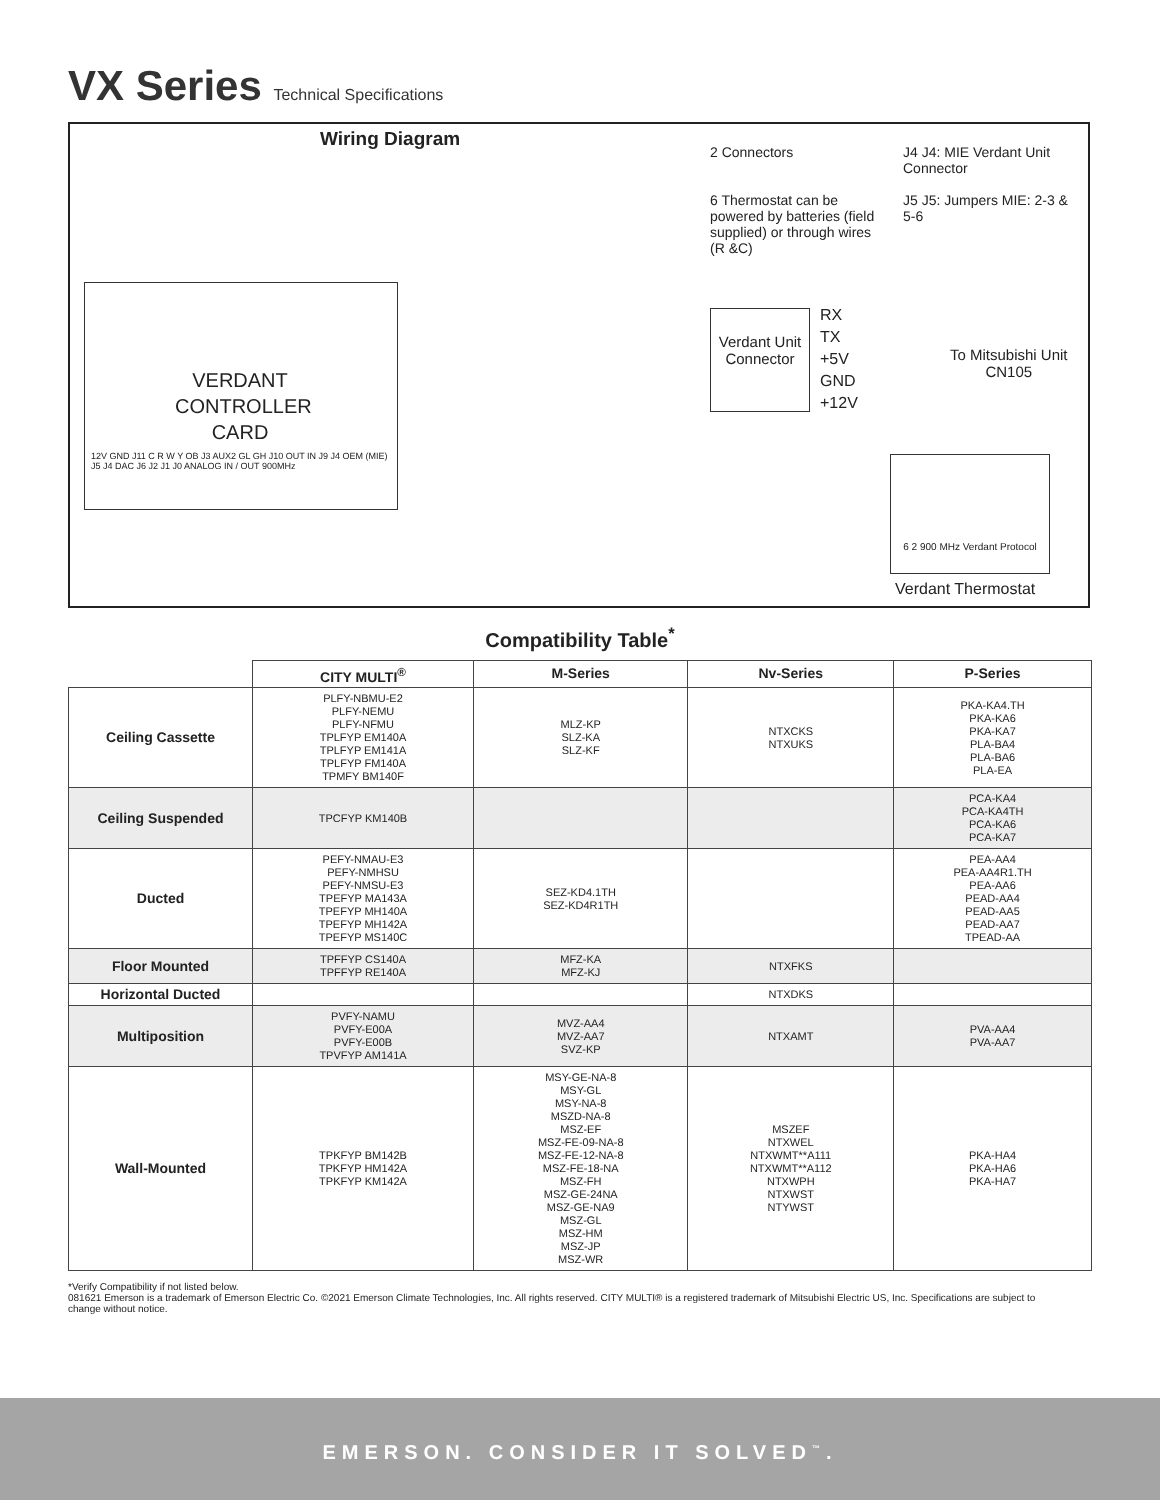VX Series Technical Specifications
Wiring Diagram
2 Connectors
J4 J4: MIE Verdant Unit Connector
6 Thermostat can be powered by batteries (field supplied) or through wires (R &C)
J5 J5: Jumpers MIE: 2-3 & 5-6
VERDANT CONTROLLER CARD
12V GND J11 C R W Y OB J3 AUX2 GL GH J10 OUT IN J9 J4 OEM (MIE) J5 J4 DAC J6 J2 J1 J0 ANALOG IN / OUT 900MHz
Verdant Unit Connector
RX
TX
+5V
GND
+12V
To Mitsubishi Unit
CN105
6 2 900 MHz Verdant Protocol
Verdant Thermostat
Compatibility Table<sup>*</sup>
| | CITY MULTI<sup>®</sup> | M-Series | Nv-Series | P-Series |
| --- | --- | --- | --- | --- |
| Ceiling Cassette | PLFY-NBMU-E2 PLFY-NEMU PLFY-NFMU TPLFYP EM140A TPLFYP EM141A TPLFYP FM140A TPMFY BM140F | MLZ-KP SLZ-KA SLZ-KF | NTXCKS NTXUKS | PKA-KA4.TH PKA-KA6 PKA-KA7 PLA-BA4 PLA-BA6 PLA-EA |
| Ceiling Suspended | TPCFYP KM140B | | | PCA-KA4 PCA-KA4TH PCA-KA6 PCA-KA7 |
| Ducted | PEFY-NMAU-E3 PEFY-NMHSU PEFY-NMSU-E3 TPEFYP MA143A TPEFYP MH140A TPEFYP MH142A TPEFYP MS140C | SEZ-KD4.1TH SEZ-KD4R1TH | | PEA-AA4 PEA-AA4R1.TH PEA-AA6 PEAD-AA4 PEAD-AA5 PEAD-AA7 TPEAD-AA |
| Floor Mounted | TPFFYP CS140A TPFFYP RE140A | MFZ-KA MFZ-KJ | NTXFKS | |
| Horizontal Ducted | | | NTXDKS | |
| Multiposition | PVFY-NAMU PVFY-E00A PVFY-E00B TPVFYP AM141A | MVZ-AA4 MVZ-AA7 SVZ-KP | NTXAMT | PVA-AA4 PVA-AA7 |
| Wall-Mounted | TPKFYP BM142B TPKFYP HM142A TPKFYP KM142A | MSY-GE-NA-8 MSY-GL MSY-NA-8 MSZD-NA-8 MSZ-EF MSZ-FE-09-NA-8 MSZ-FE-12-NA-8 MSZ-FE-18-NA MSZ-FH MSZ-GE-24NA MSZ-GE-NA9 MSZ-GL MSZ-HM MSZ-JP MSZ-WR | MSZEF NTXWEL NTXWMT**A111 NTXWMT**A112 NTXWPH NTXWST NTYWST | PKA-HA4 PKA-HA6 PKA-HA7 |
*Verify Compatibility if not listed below.
081621 Emerson is a trademark of Emerson Electric Co. ©2021 Emerson Climate Technologies, Inc. All rights reserved. CITY MULTI® is a registered trademark of Mitsubishi Electric US, Inc. Specifications are subject to change without notice.
EMERSON. CONSIDER IT SOLVED<sup>™</sup>.